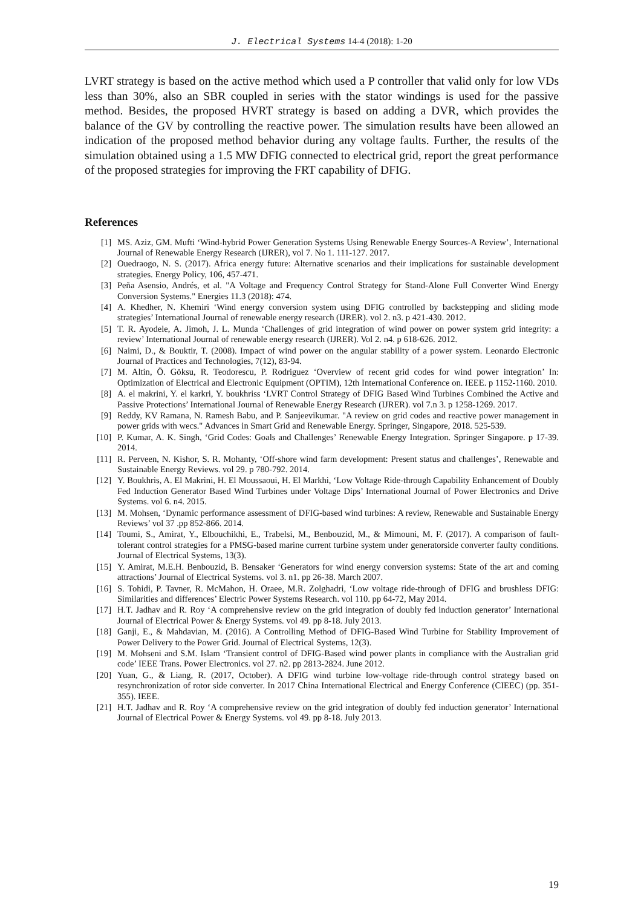J. Electrical Systems 14-4 (2018): 1-20
LVRT strategy is based on the active method which used a P controller that valid only for low VDs less than 30%, also an SBR coupled in series with the stator windings is used for the passive method. Besides, the proposed HVRT strategy is based on adding a DVR, which provides the balance of the GV by controlling the reactive power. The simulation results have been allowed an indication of the proposed method behavior during any voltage faults. Further, the results of the simulation obtained using a 1.5 MW DFIG connected to electrical grid, report the great performance of the proposed strategies for improving the FRT capability of DFIG.
References
[1] MS. Aziz, GM. Mufti ‘Wind-hybrid Power Generation Systems Using Renewable Energy Sources-A Review’, International Journal of Renewable Energy Research (IJRER), vol 7. No 1. 111-127. 2017.
[2] Ouedraogo, N. S. (2017). Africa energy future: Alternative scenarios and their implications for sustainable development strategies. Energy Policy, 106, 457-471.
[3] Peña Asensio, Andrés, et al. "A Voltage and Frequency Control Strategy for Stand-Alone Full Converter Wind Energy Conversion Systems." Energies 11.3 (2018): 474.
[4] A. Khedher, N. Khemiri ‘Wind energy conversion system using DFIG controlled by backstepping and sliding mode strategies’ International Journal of renewable energy research (IJRER). vol 2. n3. p 421-430. 2012.
[5] T. R. Ayodele, A. Jimoh, J. L. Munda ‘Challenges of grid integration of wind power on power system grid integrity: a review’ International Journal of renewable energy research (IJRER). Vol 2. n4. p 618-626. 2012.
[6] Naimi, D., & Bouktir, T. (2008). Impact of wind power on the angular stability of a power system. Leonardo Electronic Journal of Practices and Technologies, 7(12), 83-94.
[7] M. Altin, Ö. Göksu, R. Teodorescu, P. Rodriguez ‘Overview of recent grid codes for wind power integration’ In: Optimization of Electrical and Electronic Equipment (OPTIM), 12th International Conference on. IEEE. p 1152-1160. 2010.
[8] A. el makrini, Y. el karkri, Y. boukhriss ‘LVRT Control Strategy of DFIG Based Wind Turbines Combined the Active and Passive Protections’ International Journal of Renewable Energy Research (IJRER). vol 7.n 3. p 1258-1269. 2017.
[9] Reddy, KV Ramana, N. Ramesh Babu, and P. Sanjeevikumar. "A review on grid codes and reactive power management in power grids with wecs." Advances in Smart Grid and Renewable Energy. Springer, Singapore, 2018. 525-539.
[10] P. Kumar, A. K. Singh, ‘Grid Codes: Goals and Challenges’ Renewable Energy Integration. Springer Singapore. p 17-39. 2014.
[11] R. Perveen, N. Kishor, S. R. Mohanty, ‘Off-shore wind farm development: Present status and challenges’, Renewable and Sustainable Energy Reviews. vol 29. p 780-792. 2014.
[12] Y. Boukhris, A. El Makrini, H. El Moussaoui, H. El Markhi, ‘Low Voltage Ride-through Capability Enhancement of Doubly Fed Induction Generator Based Wind Turbines under Voltage Dips’ International Journal of Power Electronics and Drive Systems. vol 6. n4. 2015.
[13] M. Mohsen, ‘Dynamic performance assessment of DFIG-based wind turbines: A review, Renewable and Sustainable Energy Reviews’ vol 37 .pp 852-866. 2014.
[14] Toumi, S., Amirat, Y., Elbouchikhi, E., Trabelsi, M., Benbouzid, M., & Mimouni, M. F. (2017). A comparison of fault-tolerant control strategies for a PMSG-based marine current turbine system under generatorside converter faulty conditions. Journal of Electrical Systems, 13(3).
[15] Y. Amirat, M.E.H. Benbouzid, B. Bensaker ‘Generators for wind energy conversion systems: State of the art and coming attractions’ Journal of Electrical Systems. vol 3. n1. pp 26-38. March 2007.
[16] S. Tohidi, P. Tavner, R. McMahon, H. Oraee, M.R. Zolghadri, ‘Low voltage ride-through of DFIG and brushless DFIG: Similarities and differences’ Electric Power Systems Research. vol 110. pp 64-72, May 2014.
[17] H.T. Jadhav and R. Roy ‘A comprehensive review on the grid integration of doubly fed induction generator’ International Journal of Electrical Power & Energy Systems. vol 49. pp 8-18. July 2013.
[18] Ganji, E., & Mahdavian, M. (2016). A Controlling Method of DFIG-Based Wind Turbine for Stability Improvement of Power Delivery to the Power Grid. Journal of Electrical Systems, 12(3).
[19] M. Mohseni and S.M. Islam ‘Transient control of DFIG-Based wind power plants in compliance with the Australian grid code’ IEEE Trans. Power Electronics. vol 27. n2. pp 2813-2824. June 2012.
[20] Yuan, G., & Liang, R. (2017, October). A DFIG wind turbine low-voltage ride-through control strategy based on resynchronization of rotor side converter. In 2017 China International Electrical and Energy Conference (CIEEC) (pp. 351-355). IEEE.
[21] H.T. Jadhav and R. Roy ‘A comprehensive review on the grid integration of doubly fed induction generator’ International Journal of Electrical Power & Energy Systems. vol 49. pp 8-18. July 2013.
19